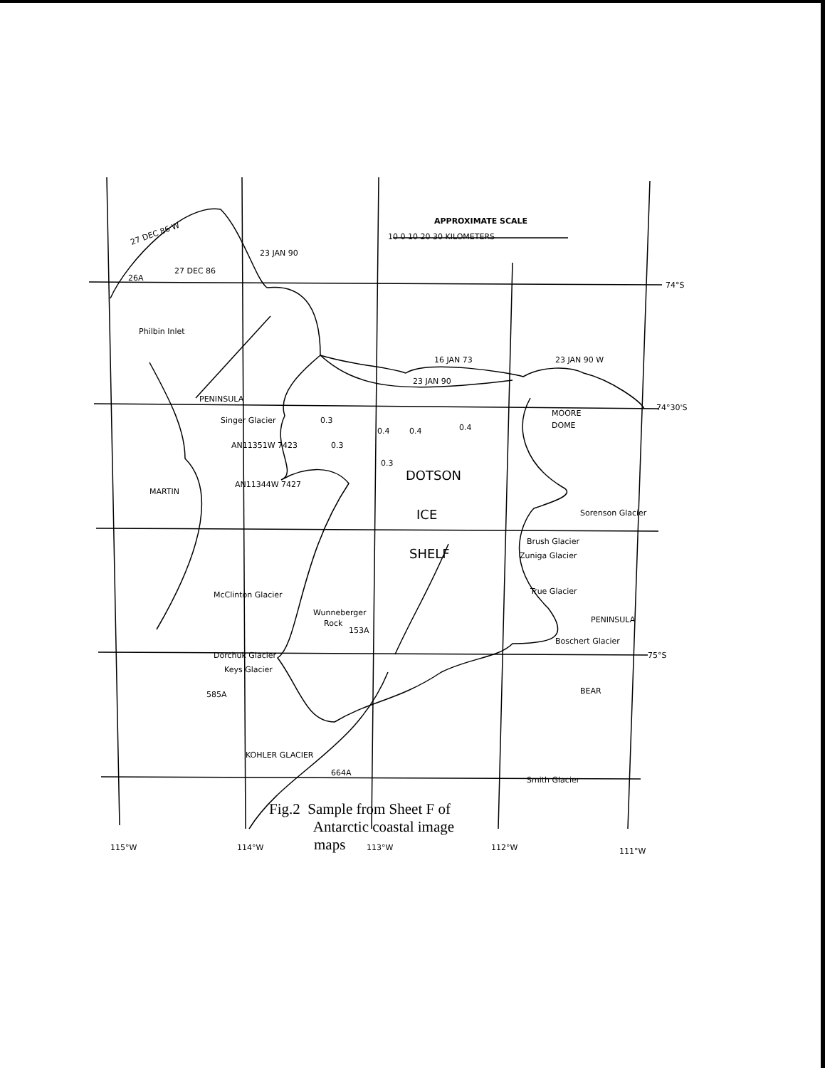APPROXIMATE SCALE
10 0 10 20 30 KILOMETERS
27 DEC 86 W
23 JAN 90
27 DEC 86
26A
74°S
74°30'S
75°S
16 JAN 73
23 JAN 90
23 JAN 90 W
MOORE
DOME
Singer Glacier
AN11351W 7423
AN11344W 7427
PENINSULA
MARTIN
Philbin Inlet
DOTSON
ICE
SHELF
0.3
0.4
0.4
0.4
0.3
0.3
Sorenson Glacier
Brush Glacier
Zuniga Glacier
True Glacier
Boschert Glacier
PENINSULA
BEAR
McClinton Glacier
Wunneberger
Rock
153A
Dorchuk Glacier
Keys Glacier
585A
KOHLER GLACIER
664A
Smith Glacier
115°W
114°W
113°W
112°W
111°W
Fig.2 Sample from Sheet F of
Antarctic coastal image
maps